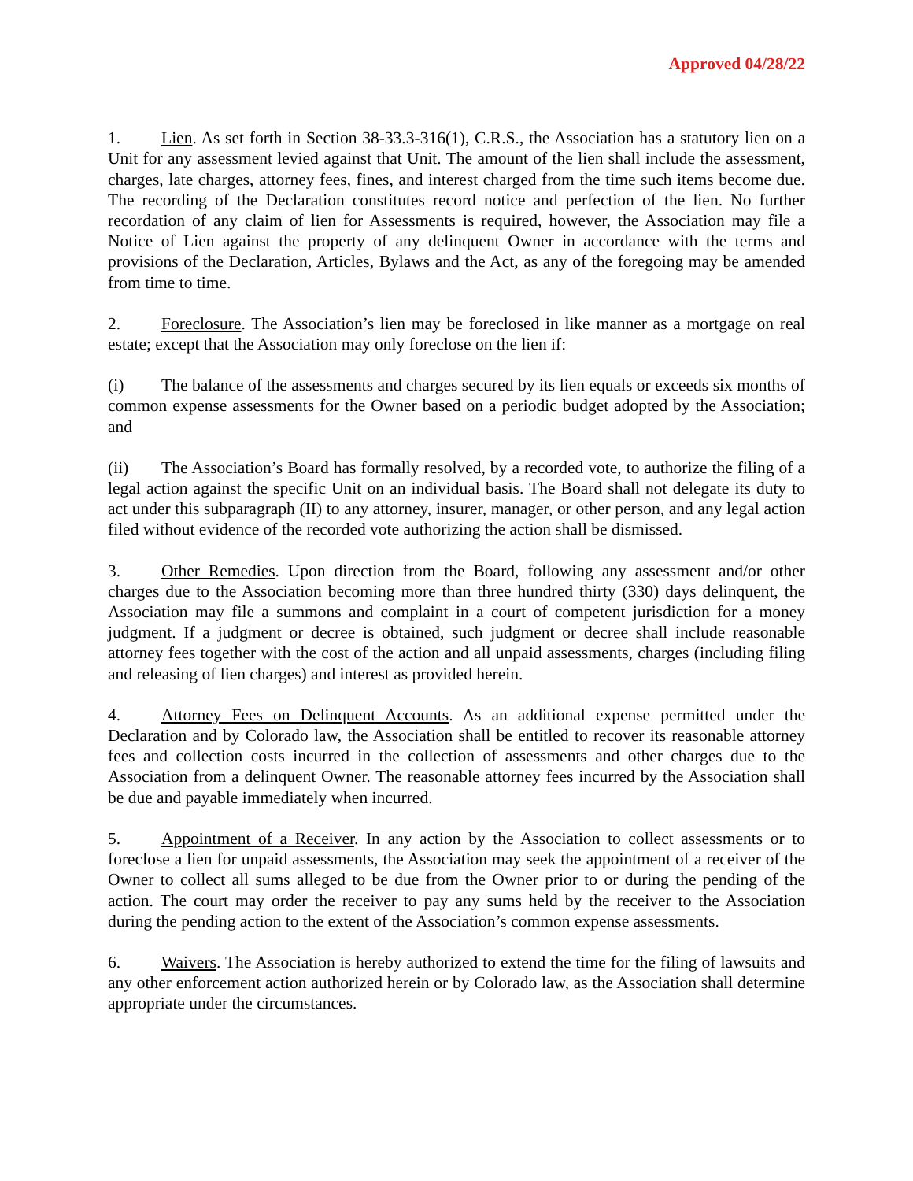Approved 04/28/22
1. Lien. As set forth in Section 38-33.3-316(1), C.R.S., the Association has a statutory lien on a Unit for any assessment levied against that Unit. The amount of the lien shall include the assessment, charges, late charges, attorney fees, fines, and interest charged from the time such items become due. The recording of the Declaration constitutes record notice and perfection of the lien. No further recordation of any claim of lien for Assessments is required, however, the Association may file a Notice of Lien against the property of any delinquent Owner in accordance with the terms and provisions of the Declaration, Articles, Bylaws and the Act, as any of the foregoing may be amended from time to time.
2. Foreclosure. The Association’s lien may be foreclosed in like manner as a mortgage on real estate; except that the Association may only foreclose on the lien if:
(i) The balance of the assessments and charges secured by its lien equals or exceeds six months of common expense assessments for the Owner based on a periodic budget adopted by the Association; and
(ii) The Association’s Board has formally resolved, by a recorded vote, to authorize the filing of a legal action against the specific Unit on an individual basis. The Board shall not delegate its duty to act under this subparagraph (II) to any attorney, insurer, manager, or other person, and any legal action filed without evidence of the recorded vote authorizing the action shall be dismissed.
3. Other Remedies. Upon direction from the Board, following any assessment and/or other charges due to the Association becoming more than three hundred thirty (330) days delinquent, the Association may file a summons and complaint in a court of competent jurisdiction for a money judgment. If a judgment or decree is obtained, such judgment or decree shall include reasonable attorney fees together with the cost of the action and all unpaid assessments, charges (including filing and releasing of lien charges) and interest as provided herein.
4. Attorney Fees on Delinquent Accounts. As an additional expense permitted under the Declaration and by Colorado law, the Association shall be entitled to recover its reasonable attorney fees and collection costs incurred in the collection of assessments and other charges due to the Association from a delinquent Owner. The reasonable attorney fees incurred by the Association shall be due and payable immediately when incurred.
5. Appointment of a Receiver. In any action by the Association to collect assessments or to foreclose a lien for unpaid assessments, the Association may seek the appointment of a receiver of the Owner to collect all sums alleged to be due from the Owner prior to or during the pending of the action. The court may order the receiver to pay any sums held by the receiver to the Association during the pending action to the extent of the Association’s common expense assessments.
6. Waivers. The Association is hereby authorized to extend the time for the filing of lawsuits and any other enforcement action authorized herein or by Colorado law, as the Association shall determine appropriate under the circumstances.